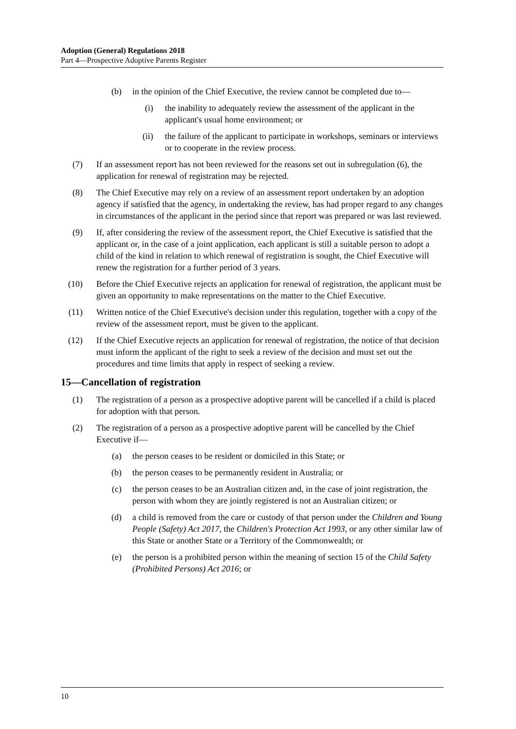Adoption (General) Regulations 2018
Part 4—Prospective Adoptive Parents Register
(b) in the opinion of the Chief Executive, the review cannot be completed due to—
(i) the inability to adequately review the assessment of the applicant in the applicant's usual home environment; or
(ii) the failure of the applicant to participate in workshops, seminars or interviews or to cooperate in the review process.
(7) If an assessment report has not been reviewed for the reasons set out in subregulation (6), the application for renewal of registration may be rejected.
(8) The Chief Executive may rely on a review of an assessment report undertaken by an adoption agency if satisfied that the agency, in undertaking the review, has had proper regard to any changes in circumstances of the applicant in the period since that report was prepared or was last reviewed.
(9) If, after considering the review of the assessment report, the Chief Executive is satisfied that the applicant or, in the case of a joint application, each applicant is still a suitable person to adopt a child of the kind in relation to which renewal of registration is sought, the Chief Executive will renew the registration for a further period of 3 years.
(10) Before the Chief Executive rejects an application for renewal of registration, the applicant must be given an opportunity to make representations on the matter to the Chief Executive.
(11) Written notice of the Chief Executive's decision under this regulation, together with a copy of the review of the assessment report, must be given to the applicant.
(12) If the Chief Executive rejects an application for renewal of registration, the notice of that decision must inform the applicant of the right to seek a review of the decision and must set out the procedures and time limits that apply in respect of seeking a review.
15—Cancellation of registration
(1) The registration of a person as a prospective adoptive parent will be cancelled if a child is placed for adoption with that person.
(2) The registration of a person as a prospective adoptive parent will be cancelled by the Chief Executive if—
(a) the person ceases to be resident or domiciled in this State; or
(b) the person ceases to be permanently resident in Australia; or
(c) the person ceases to be an Australian citizen and, in the case of joint registration, the person with whom they are jointly registered is not an Australian citizen; or
(d) a child is removed from the care or custody of that person under the Children and Young People (Safety) Act 2017, the Children's Protection Act 1993, or any other similar law of this State or another State or a Territory of the Commonwealth; or
(e) the person is a prohibited person within the meaning of section 15 of the Child Safety (Prohibited Persons) Act 2016; or
10